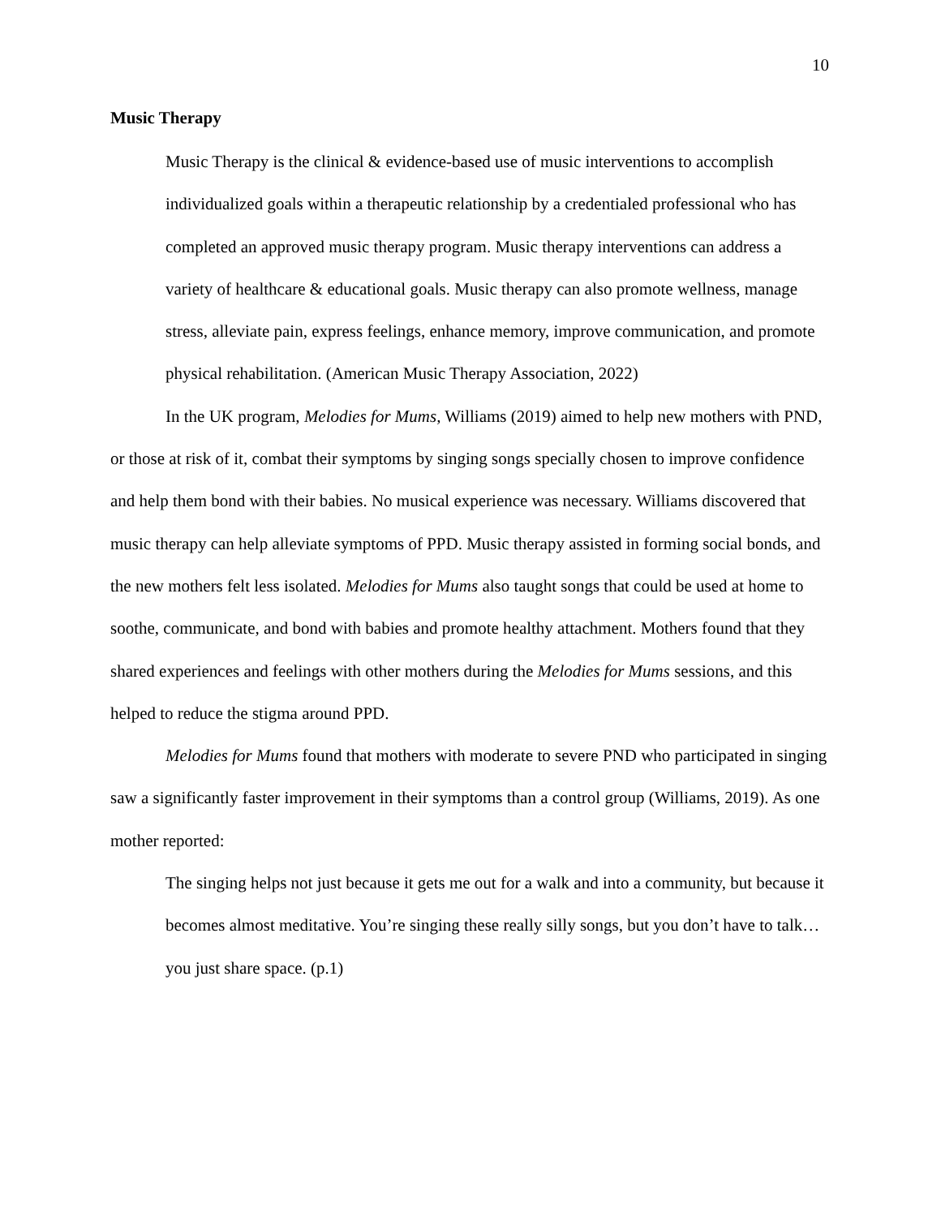10
Music Therapy
Music Therapy is the clinical & evidence-based use of music interventions to accomplish individualized goals within a therapeutic relationship by a credentialed professional who has completed an approved music therapy program. Music therapy interventions can address a variety of healthcare & educational goals. Music therapy can also promote wellness, manage stress, alleviate pain, express feelings, enhance memory, improve communication, and promote physical rehabilitation. (American Music Therapy Association, 2022)
In the UK program, Melodies for Mums, Williams (2019) aimed to help new mothers with PND, or those at risk of it, combat their symptoms by singing songs specially chosen to improve confidence and help them bond with their babies. No musical experience was necessary. Williams discovered that music therapy can help alleviate symptoms of PPD. Music therapy assisted in forming social bonds, and the new mothers felt less isolated. Melodies for Mums also taught songs that could be used at home to soothe, communicate, and bond with babies and promote healthy attachment. Mothers found that they shared experiences and feelings with other mothers during the Melodies for Mums sessions, and this helped to reduce the stigma around PPD.
Melodies for Mums found that mothers with moderate to severe PND who participated in singing saw a significantly faster improvement in their symptoms than a control group (Williams, 2019). As one mother reported:
The singing helps not just because it gets me out for a walk and into a community, but because it becomes almost meditative. You’re singing these really silly songs, but you don’t have to talk…you just share space. (p.1)